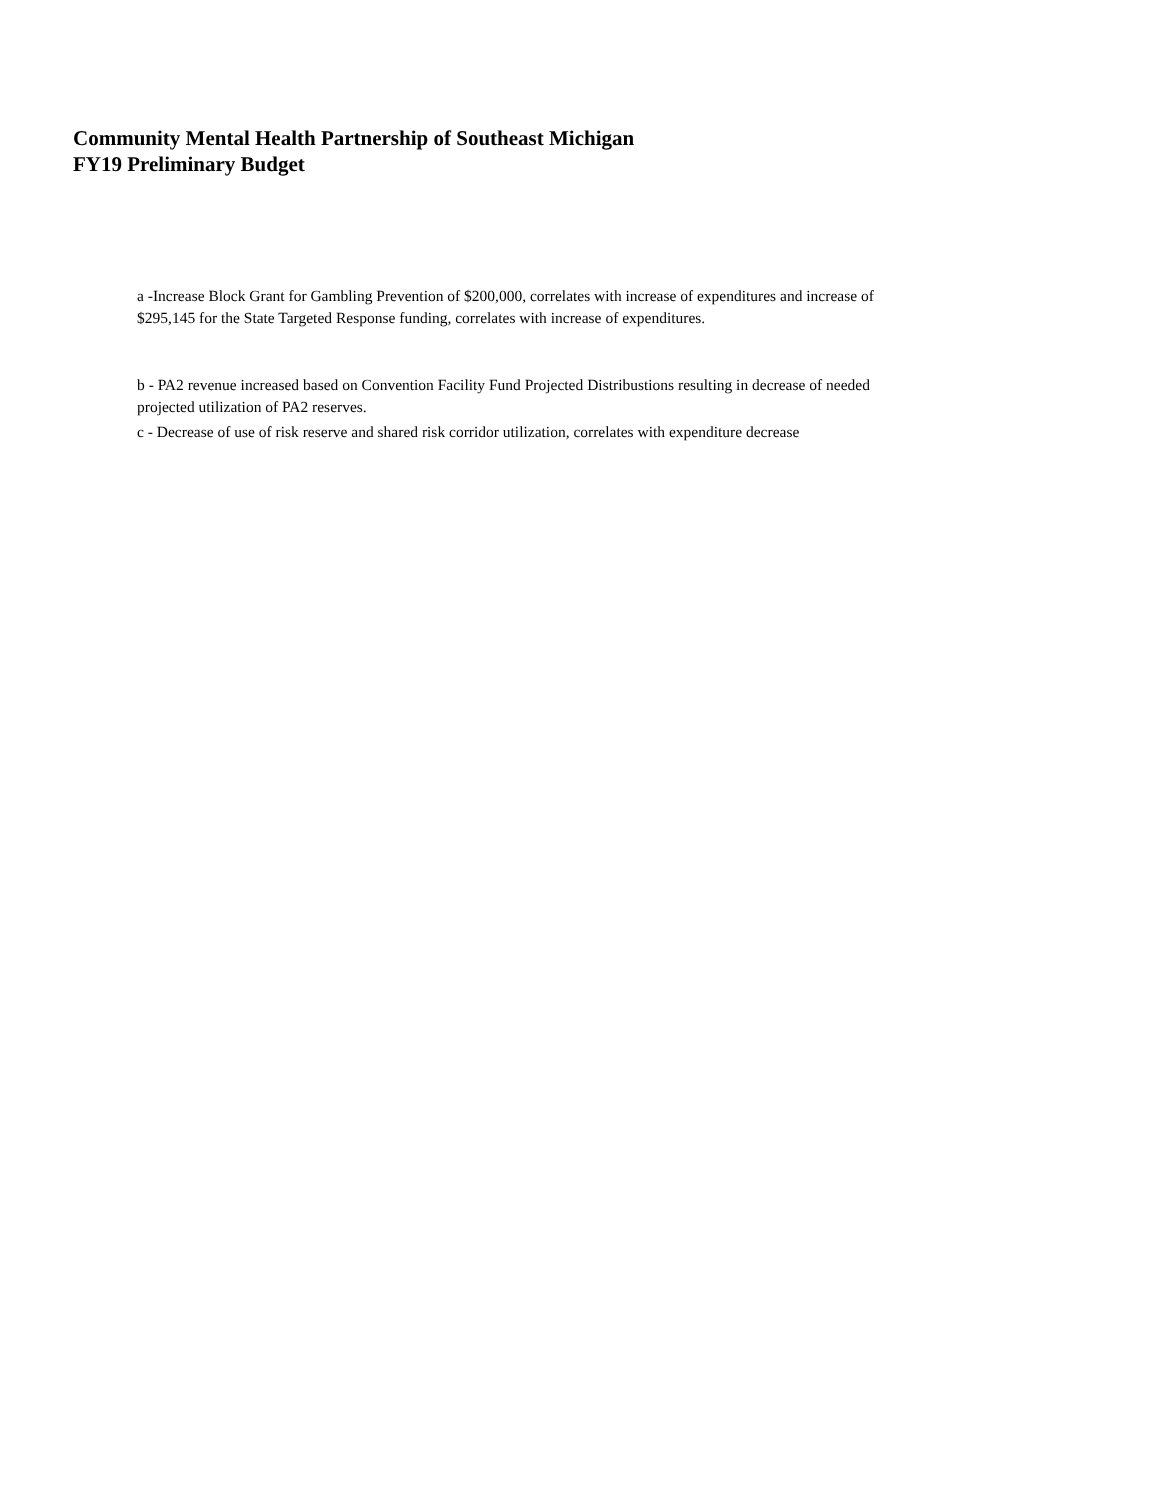Community Mental Health Partnership of Southeast Michigan
FY19 Preliminary Budget
a -Increase Block Grant for Gambling Prevention of $200,000, correlates with increase of expenditures and increase of $295,145 for the State Targeted Response funding, correlates with increase of expenditures.
b - PA2 revenue increased based on Convention Facility Fund Projected Distribustions resulting in decrease of needed projected utilization of PA2 reserves.
c - Decrease of use of risk reserve and shared risk corridor utilization, correlates with expenditure decrease